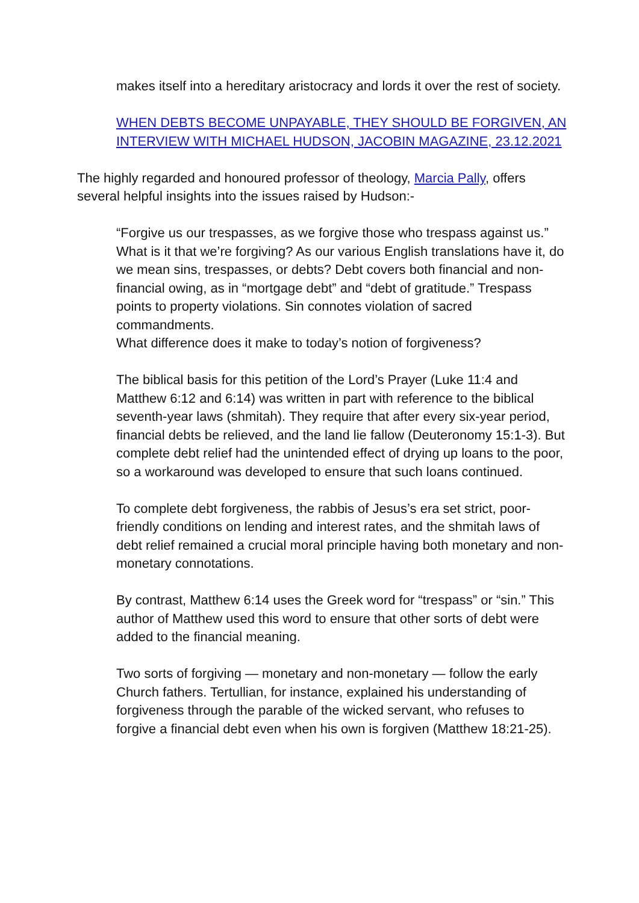makes itself into a hereditary aristocracy and lords it over the rest of society.
WHEN DEBTS BECOME UNPAYABLE, THEY SHOULD BE FORGIVEN, AN INTERVIEW WITH MICHAEL HUDSON, JACOBIN MAGAZINE, 23.12.2021
The highly regarded and honoured professor of theology, Marcia Pally, offers several helpful insights into the issues raised by Hudson:-
“Forgive us our trespasses, as we forgive those who trespass against us.” What is it that we’re forgiving? As our various English translations have it, do we mean sins, trespasses, or debts? Debt covers both financial and non-financial owing, as in “mortgage debt” and “debt of gratitude.” Trespass points to property violations. Sin connotes violation of sacred commandments.
What difference does it make to today’s notion of forgiveness?
The biblical basis for this petition of the Lord’s Prayer (Luke 11:4 and Matthew 6:12 and 6:14) was written in part with reference to the biblical seventh-year laws (shmitah). They require that after every six-year period, financial debts be relieved, and the land lie fallow (Deuteronomy 15:1-3). But complete debt relief had the unintended effect of drying up loans to the poor, so a workaround was developed to ensure that such loans continued.
To complete debt forgiveness, the rabbis of Jesus’s era set strict, poor-friendly conditions on lending and interest rates, and the shmitah laws of debt relief remained a crucial moral principle having both monetary and non-monetary connotations.
By contrast, Matthew 6:14 uses the Greek word for “trespass” or “sin.” This author of Matthew used this word to ensure that other sorts of debt were added to the financial meaning.
Two sorts of forgiving — monetary and non-monetary — follow the early Church fathers. Tertullian, for instance, explained his understanding of forgiveness through the parable of the wicked servant, who refuses to forgive a financial debt even when his own is forgiven (Matthew 18:21-25).